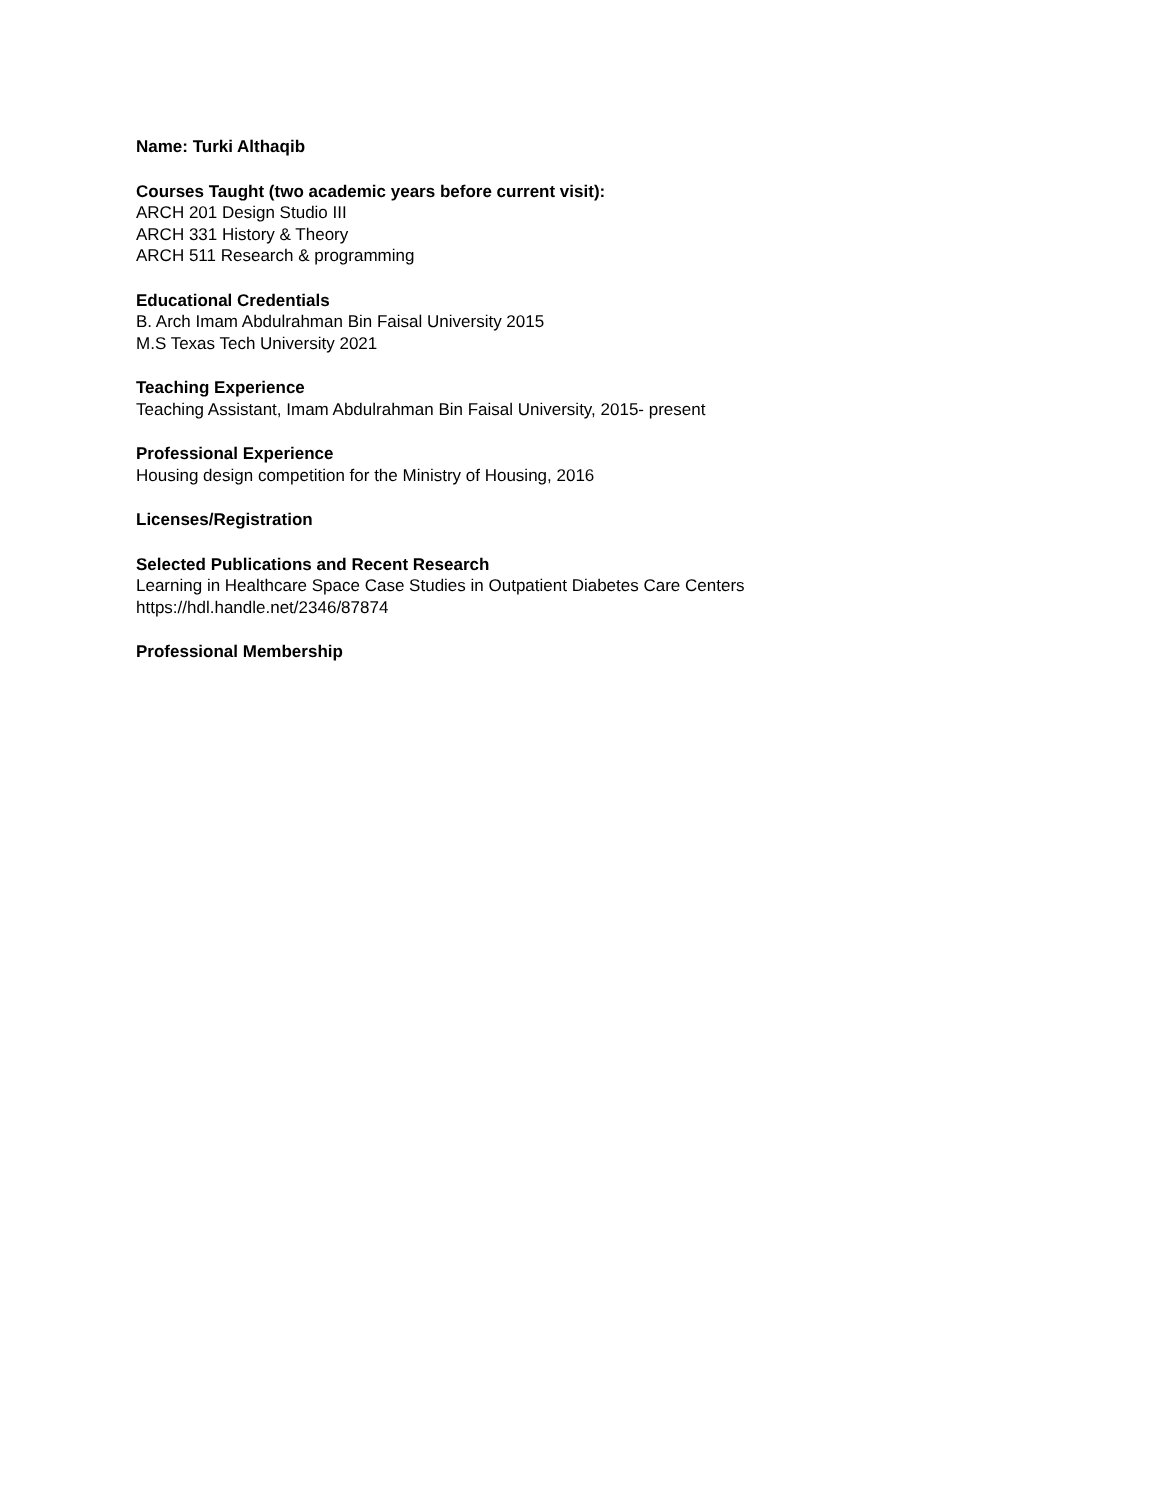Name: Turki Althaqib
Courses Taught (two academic years before current visit):
ARCH 201 Design Studio III
ARCH 331 History & Theory
ARCH 511 Research & programming
Educational Credentials
B. Arch Imam Abdulrahman Bin Faisal University 2015
M.S Texas Tech University 2021
Teaching Experience
Teaching Assistant, Imam Abdulrahman Bin Faisal University, 2015- present
Professional Experience
Housing design competition for the Ministry of Housing, 2016
Licenses/Registration
Selected Publications and Recent Research
Learning in Healthcare Space Case Studies in Outpatient Diabetes Care Centers
https://hdl.handle.net/2346/87874
Professional Membership